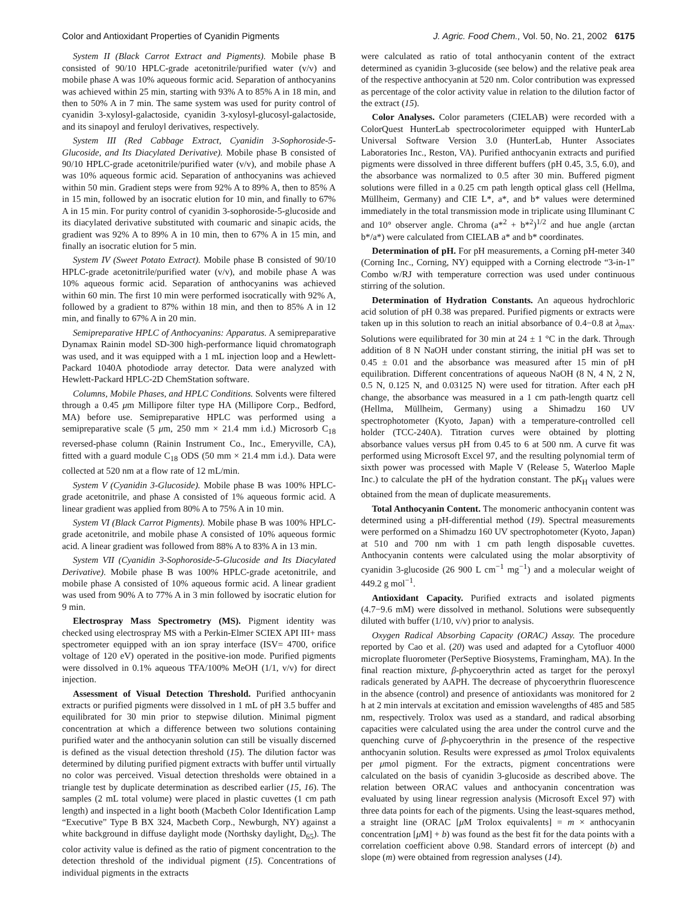Color and Antioxidant Properties of Cyanidin Pigments J. Agric. Food Chem., Vol. 50, No. 21, 2002 6175
System II (Black Carrot Extract and Pigments). Mobile phase B consisted of 90/10 HPLC-grade acetonitrile/purified water (v/v) and mobile phase A was 10% aqueous formic acid. Separation of anthocyanins was achieved within 25 min, starting with 93% A to 85% A in 18 min, and then to 50% A in 7 min. The same system was used for purity control of cyanidin 3-xylosyl-galactoside, cyanidin 3-xylosyl-glucosyl-galactoside, and its sinapoyl and feruloyl derivatives, respectively.
System III (Red Cabbage Extract, Cyanidin 3-Sophoroside-5-Glucoside, and Its Diacylated Derivative). Mobile phase B consisted of 90/10 HPLC-grade acetonitrile/purified water (v/v), and mobile phase A was 10% aqueous formic acid. Separation of anthocyanins was achieved within 50 min. Gradient steps were from 92% A to 89% A, then to 85% A in 15 min, followed by an isocratic elution for 10 min, and finally to 67% A in 15 min. For purity control of cyanidin 3-sophoroside-5-glucoside and its diacylated derivative substituted with coumaric and sinapic acids, the gradient was 92% A to 89% A in 10 min, then to 67% A in 15 min, and finally an isocratic elution for 5 min.
System IV (Sweet Potato Extract). Mobile phase B consisted of 90/10 HPLC-grade acetonitrile/purified water (v/v), and mobile phase A was 10% aqueous formic acid. Separation of anthocyanins was achieved within 60 min. The first 10 min were performed isocratically with 92% A, followed by a gradient to 87% within 18 min, and then to 85% A in 12 min, and finally to 67% A in 20 min.
Semipreparative HPLC of Anthocyanins: Apparatus. A semipreparative Dynamax Rainin model SD-300 high-performance liquid chromatograph was used, and it was equipped with a 1 mL injection loop and a Hewlett-Packard 1040A photodiode array detector. Data were analyzed with Hewlett-Packard HPLC-2D ChemStation software.
Columns, Mobile Phases, and HPLC Conditions. Solvents were filtered through a 0.45 μm Millipore filter type HA (Millipore Corp., Bedford, MA) before use. Semipreparative HPLC was performed using a semipreparative scale (5 μm, 250 mm × 21.4 mm i.d.) Microsorb C<sub>18</sub> reversed-phase column (Rainin Instrument Co., Inc., Emeryville, CA), fitted with a guard module C<sub>18</sub> ODS (50 mm × 21.4 mm i.d.). Data were collected at 520 nm at a flow rate of 12 mL/min.
System V (Cyanidin 3-Glucoside). Mobile phase B was 100% HPLC-grade acetonitrile, and phase A consisted of 1% aqueous formic acid. A linear gradient was applied from 80% A to 75% A in 10 min.
System VI (Black Carrot Pigments). Mobile phase B was 100% HPLC-grade acetonitrile, and mobile phase A consisted of 10% aqueous formic acid. A linear gradient was followed from 88% A to 83% A in 13 min.
System VII (Cyanidin 3-Sophoroside-5-Glucoside and Its Diacylated Derivative). Mobile phase B was 100% HPLC-grade acetonitrile, and mobile phase A consisted of 10% aqueous formic acid. A linear gradient was used from 90% A to 77% A in 3 min followed by isocratic elution for 9 min.
Electrospray Mass Spectrometry (MS). Pigment identity was checked using electrospray MS with a Perkin-Elmer SCIEX API III+ mass spectrometer equipped with an ion spray interface (ISV= 4700, orifice voltage of 120 eV) operated in the positive-ion mode. Purified pigments were dissolved in 0.1% aqueous TFA/100% MeOH (1/1, v/v) for direct injection.
Assessment of Visual Detection Threshold. Purified anthocyanin extracts or purified pigments were dissolved in 1 mL of pH 3.5 buffer and equilibrated for 30 min prior to stepwise dilution. Minimal pigment concentration at which a difference between two solutions containing purified water and the anthocyanin solution can still be visually discerned is defined as the visual detection threshold (15). The dilution factor was determined by diluting purified pigment extracts with buffer until virtually no color was perceived. Visual detection thresholds were obtained in a triangle test by duplicate determination as described earlier (15, 16). The samples (2 mL total volume) were placed in plastic cuvettes (1 cm path length) and inspected in a light booth (Macbeth Color Identification Lamp “Executive” Type B BX 324, Macbeth Corp., Newburgh, NY) against a white background in diffuse daylight mode (Northsky daylight, D<sub>65</sub>). The color activity value is defined as the ratio of pigment concentration to the detection threshold of the individual pigment (15). Concentrations of individual pigments in the extracts
were calculated as ratio of total anthocyanin content of the extract determined as cyanidin 3-glucoside (see below) and the relative peak area of the respective anthocyanin at 520 nm. Color contribution was expressed as percentage of the color activity value in relation to the dilution factor of the extract (15).
Color Analyses. Color parameters (CIELAB) were recorded with a ColorQuest HunterLab spectrocolorimeter equipped with HunterLab Universal Software Version 3.0 (HunterLab, Hunter Associates Laboratories Inc., Reston, VA). Purified anthocyanin extracts and purified pigments were dissolved in three different buffers (pH 0.45, 3.5, 6.0), and the absorbance was normalized to 0.5 after 30 min. Buffered pigment solutions were filled in a 0.25 cm path length optical glass cell (Hellma, Müllheim, Germany) and CIE L*, a*, and b* values were determined immediately in the total transmission mode in triplicate using Illuminant C and 10° observer angle. Chroma (a*<sup>2</sup> + b*<sup>2</sup>)<sup>1/2</sup> and hue angle (arctan b*/a*) were calculated from CIELAB a* and b* coordinates.
Determination of pH. For pH measurements, a Corning pH-meter 340 (Corning Inc., Corning, NY) equipped with a Corning electrode “3-in-1” Combo w/RJ with temperature correction was used under continuous stirring of the solution.
Determination of Hydration Constants. An aqueous hydrochloric acid solution of pH 0.38 was prepared. Purified pigments or extracts were taken up in this solution to reach an initial absorbance of 0.4−0.8 at λ<sub>max</sub>. Solutions were equilibrated for 30 min at 24 ± 1 °C in the dark. Through addition of 8 N NaOH under constant stirring, the initial pH was set to 0.45 ± 0.01 and the absorbance was measured after 15 min of pH equilibration. Different concentrations of aqueous NaOH (8 N, 4 N, 2 N, 0.5 N, 0.125 N, and 0.03125 N) were used for titration. After each pH change, the absorbance was measured in a 1 cm path-length quartz cell (Hellma, Müllheim, Germany) using a Shimadzu 160 UV spectrophotometer (Kyoto, Japan) with a temperature-controlled cell holder (TCC-240A). Titration curves were obtained by plotting absorbance values versus pH from 0.45 to 6 at 500 nm. A curve fit was performed using Microsoft Excel 97, and the resulting polynomial term of sixth power was processed with Maple V (Release 5, Waterloo Maple Inc.) to calculate the pH of the hydration constant. The pK<sub>H</sub> values were obtained from the mean of duplicate measurements.
Total Anthocyanin Content. The monomeric anthocyanin content was determined using a pH-differential method (19). Spectral measurements were performed on a Shimadzu 160 UV spectrophotometer (Kyoto, Japan) at 510 and 700 nm with 1 cm path length disposable cuvettes. Anthocyanin contents were calculated using the molar absorptivity of cyanidin 3-glucoside (26 900 L cm<sup>−1</sup> mg<sup>−1</sup>) and a molecular weight of 449.2 g mol<sup>−1</sup>.
Antioxidant Capacity. Purified extracts and isolated pigments (4.7−9.6 mM) were dissolved in methanol. Solutions were subsequently diluted with buffer (1/10, v/v) prior to analysis.
Oxygen Radical Absorbing Capacity (ORAC) Assay. The procedure reported by Cao et al. (20) was used and adapted for a Cytofluor 4000 microplate fluorometer (PerSeptive Biosystems, Framingham, MA). In the final reaction mixture, β-phycoerythrin acted as target for the peroxyl radicals generated by AAPH. The decrease of phycoerythrin fluorescence in the absence (control) and presence of antioxidants was monitored for 2 h at 2 min intervals at excitation and emission wavelengths of 485 and 585 nm, respectively. Trolox was used as a standard, and radical absorbing capacities were calculated using the area under the control curve and the quenching curve of β-phycoerythrin in the presence of the respective anthocyanin solution. Results were expressed as μmol Trolox equivalents per μmol pigment. For the extracts, pigment concentrations were calculated on the basis of cyanidin 3-glucoside as described above. The relation between ORAC values and anthocyanin concentration was evaluated by using linear regression analysis (Microsoft Excel 97) with three data points for each of the pigments. Using the least-squares method, a straight line (ORAC [μ M Trolox equivalents] = m × anthocyanin concentration [μ M] + b) was found as the best fit for the data points with a correlation coefficient above 0.98. Standard errors of intercept (b) and slope (m) were obtained from regression analyses (14).